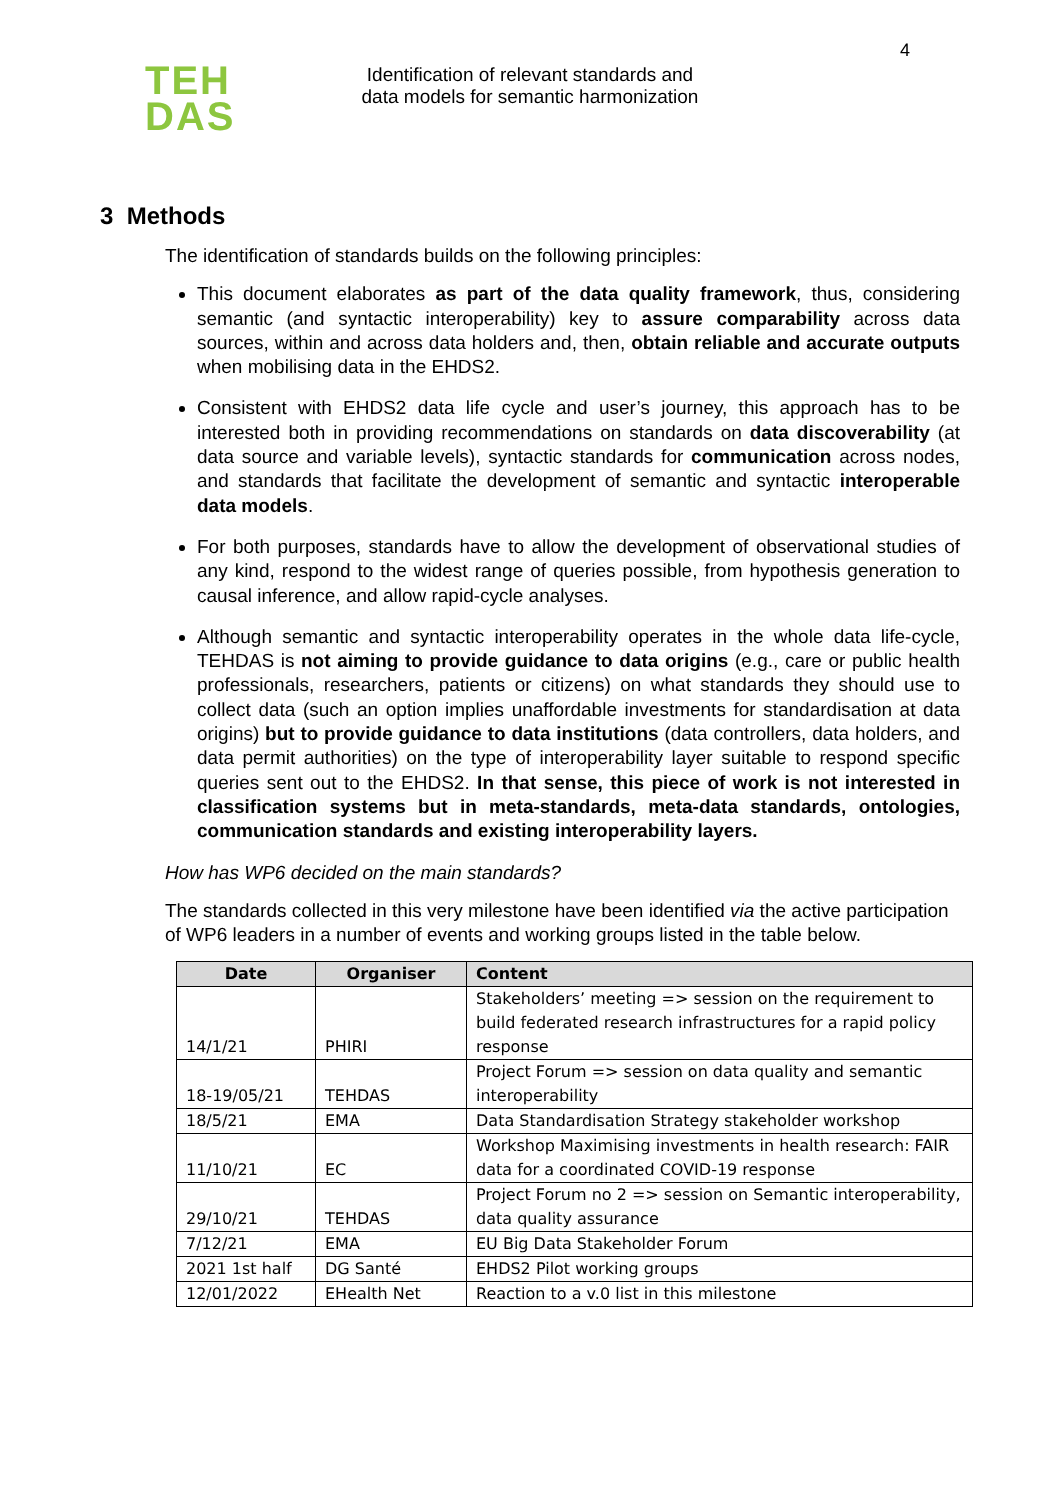TEH
DAS
Identification of relevant standards and data models for semantic harmonization
4
3 Methods
The identification of standards builds on the following principles:
This document elaborates as part of the data quality framework, thus, considering semantic (and syntactic interoperability) key to assure comparability across data sources, within and across data holders and, then, obtain reliable and accurate outputs when mobilising data in the EHDS2.
Consistent with EHDS2 data life cycle and user’s journey, this approach has to be interested both in providing recommendations on standards on data discoverability (at data source and variable levels), syntactic standards for communication across nodes, and standards that facilitate the development of semantic and syntactic interoperable data models.
For both purposes, standards have to allow the development of observational studies of any kind, respond to the widest range of queries possible, from hypothesis generation to causal inference, and allow rapid-cycle analyses.
Although semantic and syntactic interoperability operates in the whole data life-cycle, TEHDAS is not aiming to provide guidance to data origins (e.g., care or public health professionals, researchers, patients or citizens) on what standards they should use to collect data (such an option implies unaffordable investments for standardisation at data origins) but to provide guidance to data institutions (data controllers, data holders, and data permit authorities) on the type of interoperability layer suitable to respond specific queries sent out to the EHDS2. In that sense, this piece of work is not interested in classification systems but in meta-standards, meta-data standards, ontologies, communication standards and existing interoperability layers.
How has WP6 decided on the main standards?
The standards collected in this very milestone have been identified via the active participation of WP6 leaders in a number of events and working groups listed in the table below.
| Date | Organiser | Content |
| --- | --- | --- |
| 14/1/21 | PHIRI | Stakeholders’ meeting => session on the requirement to build federated research infrastructures for a rapid policy response |
| 18-19/05/21 | TEHDAS | Project Forum => session on data quality and semantic interoperability |
| 18/5/21 | EMA | Data Standardisation Strategy stakeholder workshop |
| 11/10/21 | EC | Workshop Maximising investments in health research: FAIR data for a coordinated COVID-19 response |
| 29/10/21 | TEHDAS | Project Forum no 2 => session on Semantic interoperability, data quality assurance |
| 7/12/21 | EMA | EU Big Data Stakeholder Forum |
| 2021 1st half | DG Santé | EHDS2 Pilot working groups |
| 12/01/2022 | EHealth Net | Reaction to a v.0 list in this milestone |